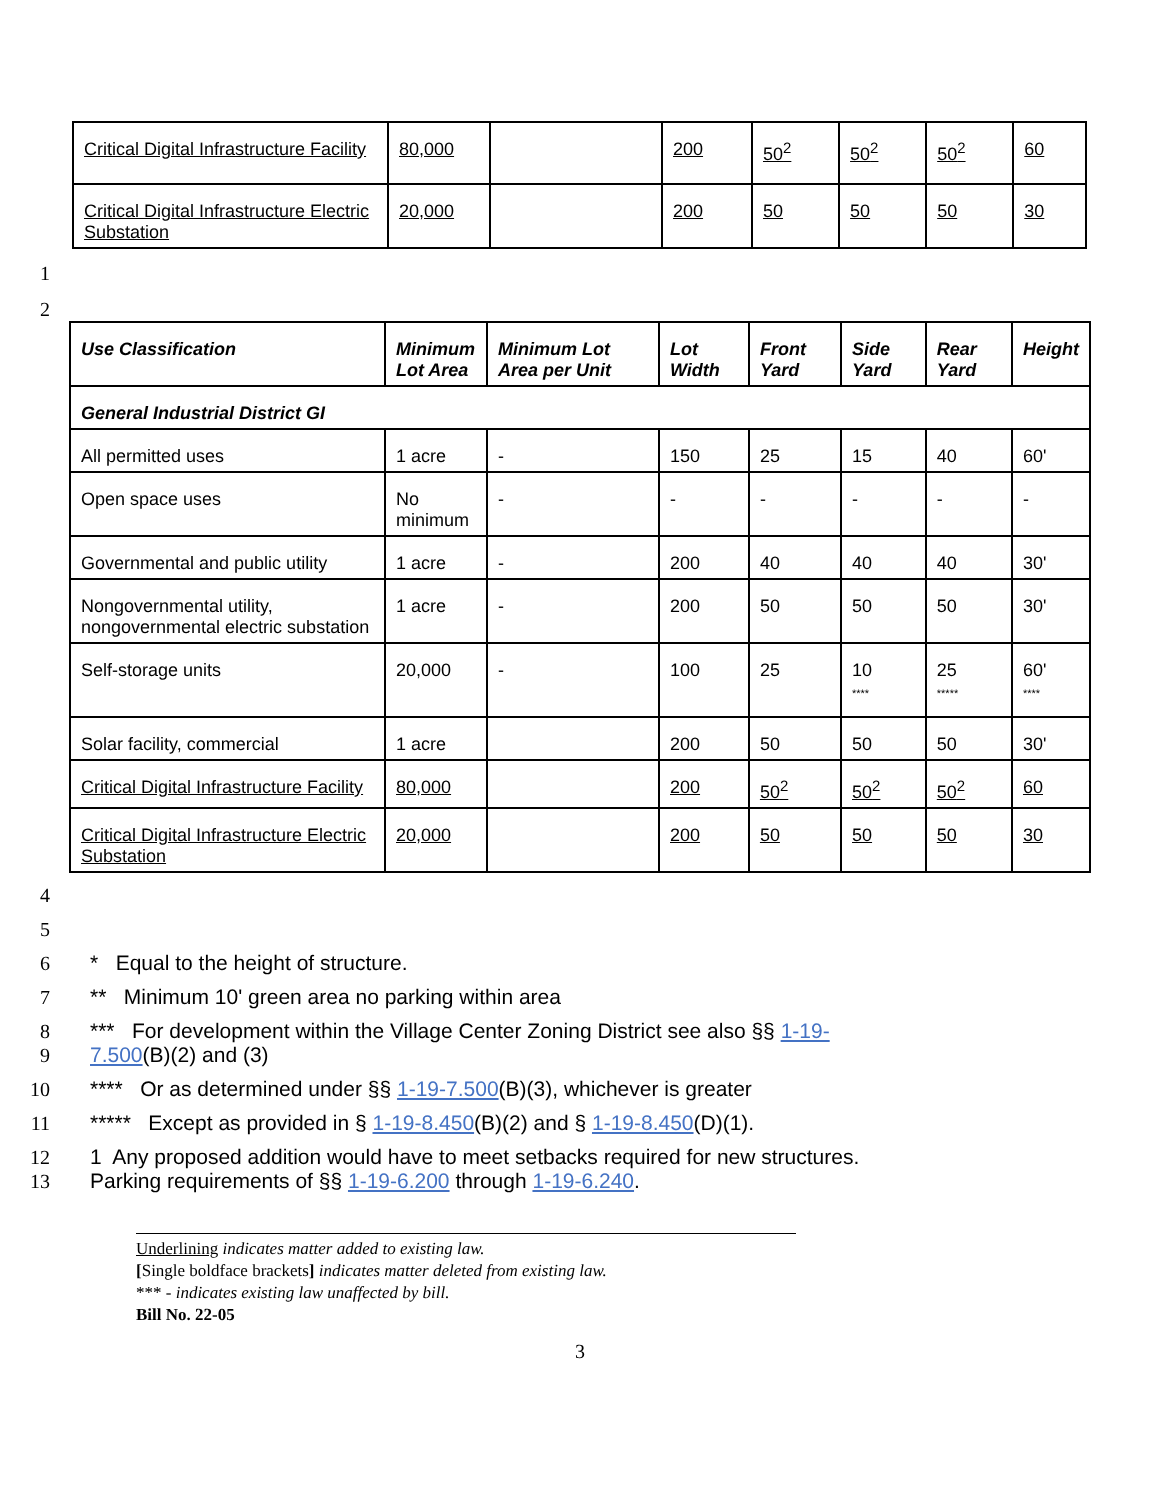| Critical Digital Infrastructure Facility | 80,000 | | 200 | 50<sup>2</sup> | 50<sup>2</sup> | 50<sup>2</sup> | 60 |
| Critical Digital Infrastructure Electric Substation | 20,000 | | 200 | 50 | 50 | 50 | 30 |
1
2
| Use Classification | Minimum Lot Area | Minimum Lot Area per Unit | Lot Width | Front Yard | Side Yard | Rear Yard | Height |
| --- | --- | --- | --- | --- | --- | --- | --- |
| General Industrial District GI | | | | | | | |
| All permitted uses | 1 acre | - | 150 | 25 | 15 | 40 | 60' |
| Open space uses | No minimum | - | - | - | - | - | - |
| Governmental and public utility | 1 acre | - | 200 | 40 | 40 | 40 | 30' |
| Nongovernmental utility, nongovernmental electric substation | 1 acre | - | 200 | 50 | 50 | 50 | 30' |
| Self-storage units | 20,000 | - | 100 | 25 | 10 **** | 25 ***** | 60' **** |
| Solar facility, commercial | 1 acre | | 200 | 50 | 50 | 50 | 30' |
| Critical Digital Infrastructure Facility | 80,000 | | 200 | 50<sup>2</sup> | 50<sup>2</sup> | 50<sup>2</sup> | 60 |
| Critical Digital Infrastructure Electric Substation | 20,000 | | 200 | 50 | 50 | 50 | 30 |
4
5
6 * Equal to the height of structure.
7 ** Minimum 10' green area no parking within area
8 *** For development within the Village Center Zoning District see also §§ 1-19-
9 7.500(B)(2) and (3)
10 **** Or as determined under §§ 1-19-7.500(B)(3), whichever is greater
11 ***** Except as provided in § 1-19-8.450(B)(2) and § 1-19-8.450(D)(1).
12 1 Any proposed addition would have to meet setbacks required for new structures.
13 Parking requirements of §§ 1-19-6.200 through 1-19-6.240.
Underlining indicates matter added to existing law.
[Single boldface brackets] indicates matter deleted from existing law.
*** - indicates existing law unaffected by bill.
Bill No. 22-05
3